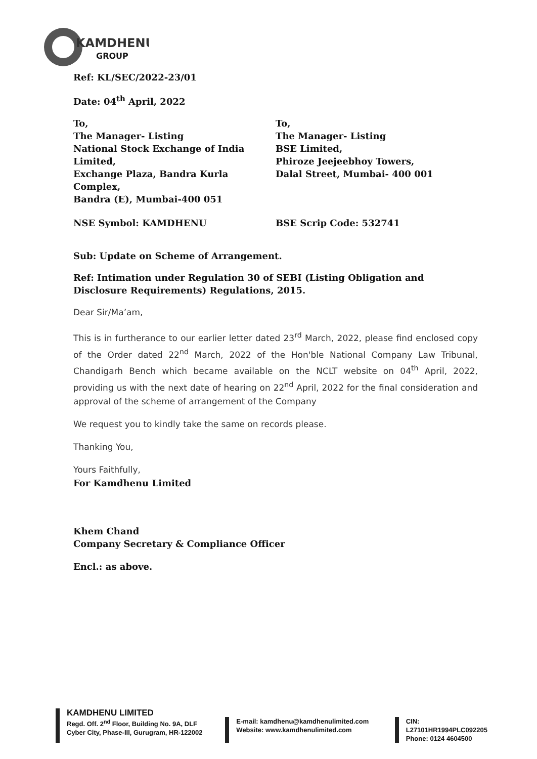KAMDHENU
GROUP
Ref: KL/SEC/2022-23/01
Date: 04<sup>th</sup> April, 2022
To,
The Manager- Listing
National Stock Exchange of India Limited,
Exchange Plaza, Bandra Kurla Complex,
Bandra (E), Mumbai-400 051
To,
The Manager- Listing
BSE Limited,
Phiroze Jeejeebhoy Towers,
Dalal Street, Mumbai- 400 001
NSE Symbol: KAMDHENU BSE Scrip Code: 532741
Sub: Update on Scheme of Arrangement.
Ref: Intimation under Regulation 30 of SEBI (Listing Obligation and Disclosure Requirements) Regulations, 2015.
Dear Sir/Ma’am,
This is in furtherance to our earlier letter dated 23<sup>rd</sup> March, 2022, please find enclosed copy of the Order dated 22<sup>nd</sup> March, 2022 of the Hon'ble National Company Law Tribunal, Chandigarh Bench which became available on the NCLT website on 04<sup>th</sup> April, 2022, providing us with the next date of hearing on 22<sup>nd</sup> April, 2022 for the final consideration and approval of the scheme of arrangement of the Company
We request you to kindly take the same on records please.
Thanking You,
Yours Faithfully,
For Kamdhenu Limited
Khem Chand
Company Secretary & Compliance Officer
Encl.: as above.
KAMDHENU LIMITED
Regd. Off. 2<sup>nd</sup> Floor, Building No. 9A, DLF
Cyber City, Phase-III, Gurugram, HR-122002
E-mail: kamdhenu@kamdhenulimited.com
Website: www.kamdhenulimited.com
CIN: L27101HR1994PLC092205
Phone: 0124 4604500